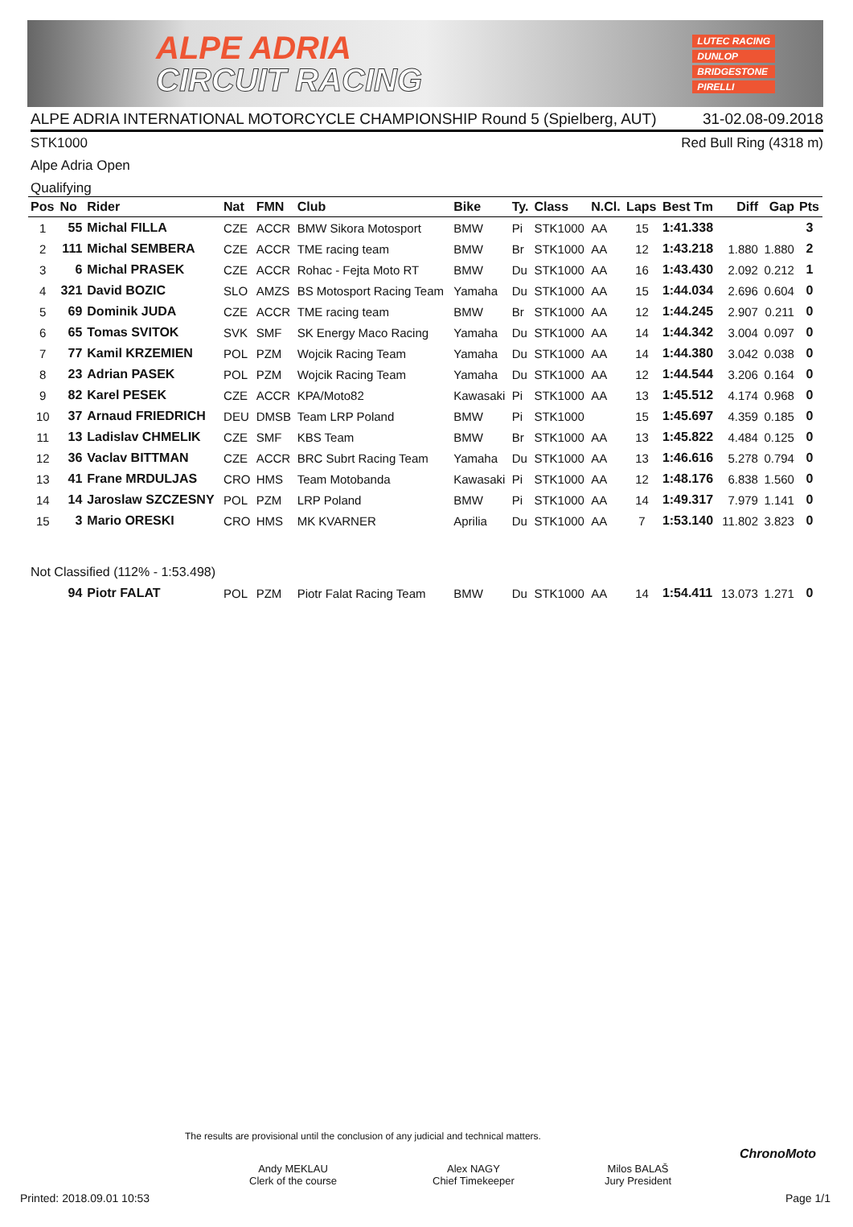ALPE ADRIA
CIRCUIT RACING
LUTEC RACING
DUNLOP
BRIDGESTONE
PIRELLI
ALPE ADRIA INTERNATIONAL MOTORCYCLE CHAMPIONSHIP Round 5 (Spielberg, AUT) 31-02.08-09.2018
STK1000 Red Bull Ring (4318 m)
Alpe Adria Open
Qualifying
| Pos | No | Rider | Nat | FMN | Club | Bike | Ty. | Class | N.Cl. | Laps | Best Tm | Diff | Gap | Pts |
| --- | --- | --- | --- | --- | --- | --- | --- | --- | --- | --- | --- | --- | --- | --- |
| 1 | 55 | Michal FILLA | CZE | ACCR | BMW Sikora Motosport | BMW | Pi | STK1000 | AA | 15 | 1:41.338 | | | 3 |
| 2 | 111 | Michal SEMBERA | CZE | ACCR | TME racing team | BMW | Br | STK1000 | AA | 12 | 1:43.218 | 1.880 | 1.880 | 2 |
| 3 | 6 | Michal PRASEK | CZE | ACCR | Rohac - Fejta Moto RT | BMW | Du | STK1000 | AA | 16 | 1:43.430 | 2.092 | 0.212 | 1 |
| 4 | 321 | David BOZIC | SLO | AMZS | BS Motosport Racing Team | Yamaha | Du | STK1000 | AA | 15 | 1:44.034 | 2.696 | 0.604 | 0 |
| 5 | 69 | Dominik JUDA | CZE | ACCR | TME racing team | BMW | Br | STK1000 | AA | 12 | 1:44.245 | 2.907 | 0.211 | 0 |
| 6 | 65 | Tomas SVITOK | SVK | SMF | SK Energy Maco Racing | Yamaha | Du | STK1000 | AA | 14 | 1:44.342 | 3.004 | 0.097 | 0 |
| 7 | 77 | Kamil KRZEMIEN | POL | PZM | Wojcik Racing Team | Yamaha | Du | STK1000 | AA | 14 | 1:44.380 | 3.042 | 0.038 | 0 |
| 8 | 23 | Adrian PASEK | POL | PZM | Wojcik Racing Team | Yamaha | Du | STK1000 | AA | 12 | 1:44.544 | 3.206 | 0.164 | 0 |
| 9 | 82 | Karel PESEK | CZE | ACCR | KPA/Moto82 | Kawasaki | Pi | STK1000 | AA | 13 | 1:45.512 | 4.174 | 0.968 | 0 |
| 10 | 37 | Arnaud FRIEDRICH | DEU | DMSB | Team LRP Poland | BMW | Pi | STK1000 | | 15 | 1:45.697 | 4.359 | 0.185 | 0 |
| 11 | 13 | Ladislav CHMELIK | CZE | SMF | KBS Team | BMW | Br | STK1000 | AA | 13 | 1:45.822 | 4.484 | 0.125 | 0 |
| 12 | 36 | Vaclav BITTMAN | CZE | ACCR | BRC Subrt Racing Team | Yamaha | Du | STK1000 | AA | 13 | 1:46.616 | 5.278 | 0.794 | 0 |
| 13 | 41 | Frane MRDULJAS | CRO | HMS | Team Motobanda | Kawasaki | Pi | STK1000 | AA | 12 | 1:48.176 | 6.838 | 1.560 | 0 |
| 14 | 14 | Jaroslaw SZCZESNY | POL | PZM | LRP Poland | BMW | Pi | STK1000 | AA | 14 | 1:49.317 | 7.979 | 1.141 | 0 |
| 15 | 3 | Mario ORESKI | CRO | HMS | MK KVARNER | Aprilia | Du | STK1000 | AA | 7 | 1:53.140 | 11.802 | 3.823 | 0 |
| Not Classified (112% - 1:53.498) | | | | | | | | | | | | | | |
| | 94 | Piotr FALAT | POL | PZM | Piotr Falat Racing Team | BMW | Du | STK1000 | AA | 14 | 1:54.411 | 13.073 | 1.271 | 0 |
The results are provisional until the conclusion of any judicial and technical matters.
Andy MEKLAU
Clerk of the course
Alex NAGY
Chief Timekeeper
Milos BALAŠ
Jury President
ChronoMoto
Printed: 2018.09.01 10:53 Page 1/1